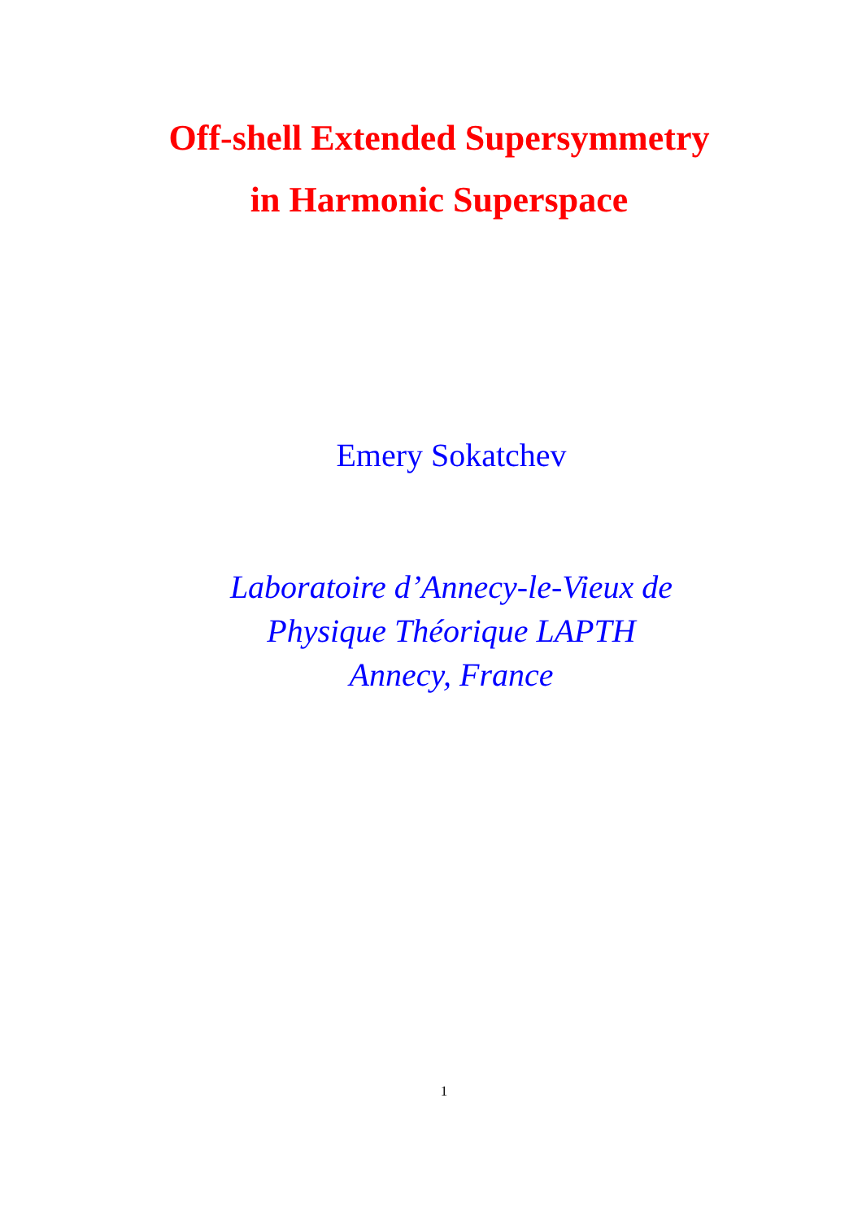Off-shell Extended Supersymmetry
in Harmonic Superspace
Emery Sokatchev
Laboratoire d’Annecy-le-Vieux de
Physique Théorique LAPTH
Annecy, France
1